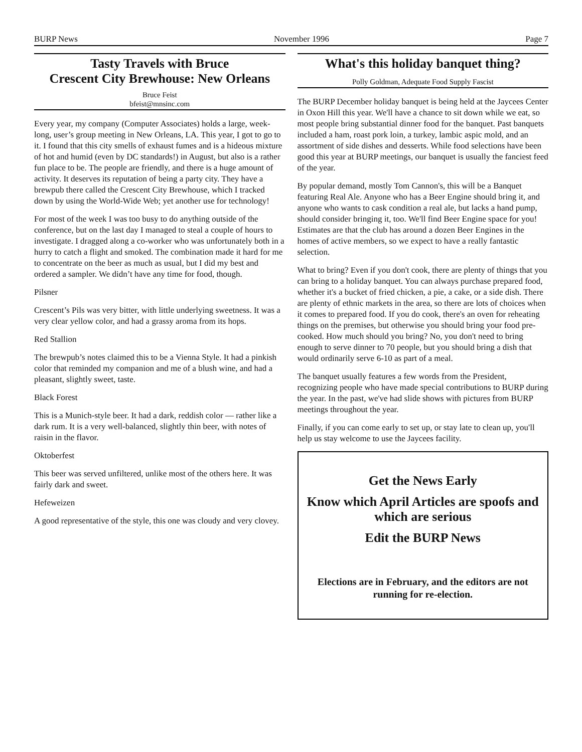BURP News November 1996 Page 7
Tasty Travels with Bruce
Crescent City Brewhouse: New Orleans
Bruce Feist
bfeist@mnsinc.com
Every year, my company (Computer Associates) holds a large, week-long, user’s group meeting in New Orleans, LA. This year, I got to go to it. I found that this city smells of exhaust fumes and is a hideous mixture of hot and humid (even by DC standards!) in August, but also is a rather fun place to be. The people are friendly, and there is a huge amount of activity. It deserves its reputation of being a party city. They have a brewpub there called the Crescent City Brewhouse, which I tracked down by using the World-Wide Web; yet another use for technology!
For most of the week I was too busy to do anything outside of the conference, but on the last day I managed to steal a couple of hours to investigate. I dragged along a co-worker who was unfortunately both in a hurry to catch a flight and smoked. The combination made it hard for me to concentrate on the beer as much as usual, but I did my best and ordered a sampler. We didn’t have any time for food, though.
Pilsner
Crescent’s Pils was very bitter, with little underlying sweetness. It was a very clear yellow color, and had a grassy aroma from its hops.
Red Stallion
The brewpub’s notes claimed this to be a Vienna Style. It had a pinkish color that reminded my companion and me of a blush wine, and had a pleasant, slightly sweet, taste.
Black Forest
This is a Munich-style beer. It had a dark, reddish color — rather like a dark rum. It is a very well-balanced, slightly thin beer, with notes of raisin in the flavor.
Oktoberfest
This beer was served unfiltered, unlike most of the others here. It was fairly dark and sweet.
Hefeweizen
A good representative of the style, this one was cloudy and very clovey.
What's this holiday banquet thing?
Polly Goldman, Adequate Food Supply Fascist
The BURP December holiday banquet is being held at the Jaycees Center in Oxon Hill this year. We'll have a chance to sit down while we eat, so most people bring substantial dinner food for the banquet. Past banquets included a ham, roast pork loin, a turkey, lambic aspic mold, and an assortment of side dishes and desserts. While food selections have been good this year at BURP meetings, our banquet is usually the fanciest feed of the year.
By popular demand, mostly Tom Cannon's, this will be a Banquet featuring Real Ale. Anyone who has a Beer Engine should bring it, and anyone who wants to cask condition a real ale, but lacks a hand pump, should consider bringing it, too. We'll find Beer Engine space for you! Estimates are that the club has around a dozen Beer Engines in the homes of active members, so we expect to have a really fantastic selection.
What to bring? Even if you don't cook, there are plenty of things that you can bring to a holiday banquet. You can always purchase prepared food, whether it's a bucket of fried chicken, a pie, a cake, or a side dish. There are plenty of ethnic markets in the area, so there are lots of choices when it comes to prepared food. If you do cook, there's an oven for reheating things on the premises, but otherwise you should bring your food pre-cooked. How much should you bring? No, you don't need to bring enough to serve dinner to 70 people, but you should bring a dish that would ordinarily serve 6-10 as part of a meal.
The banquet usually features a few words from the President, recognizing people who have made special contributions to BURP during the year. In the past, we've had slide shows with pictures from BURP meetings throughout the year.
Finally, if you can come early to set up, or stay late to clean up, you'll help us stay welcome to use the Jaycees facility.
Get the News Early
Know which April Articles are spoofs and which are serious
Edit the BURP News
Elections are in February, and the editors are not running for re-election.